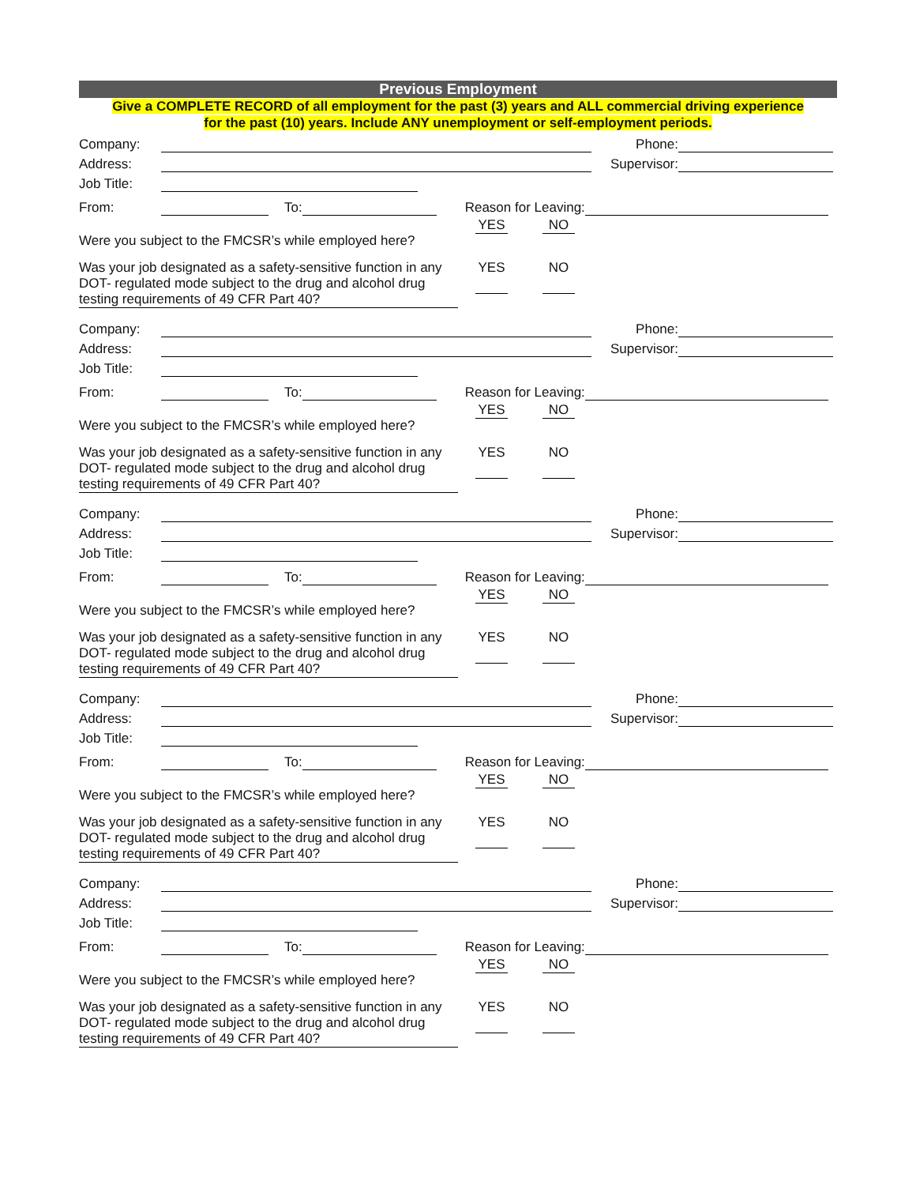Previous Employment
Give a COMPLETE RECORD of all employment for the past (3) years and ALL commercial driving experience
for the past (10) years. Include ANY unemployment or self-employment periods.
Company: Phone:
Address: Supervisor:
Job Title:
From: To: Reason for Leaving:
Were you subject to the FMCSR’s while employed here?
YES NO
Was your job designated as a safety-sensitive function in any DOT- regulated mode subject to the drug and alcohol drug testing requirements of 49 CFR Part 40?
YES NO
Company: Phone:
Address: Supervisor:
Job Title:
From: To: Reason for Leaving:
Were you subject to the FMCSR’s while employed here?
YES NO
Was your job designated as a safety-sensitive function in any DOT- regulated mode subject to the drug and alcohol drug testing requirements of 49 CFR Part 40?
YES NO
Company: Phone:
Address: Supervisor:
Job Title:
From: To: Reason for Leaving:
Were you subject to the FMCSR’s while employed here?
YES NO
Was your job designated as a safety-sensitive function in any DOT- regulated mode subject to the drug and alcohol drug testing requirements of 49 CFR Part 40?
YES NO
Company: Phone:
Address: Supervisor:
Job Title:
From: To: Reason for Leaving:
Were you subject to the FMCSR’s while employed here?
YES NO
Was your job designated as a safety-sensitive function in any DOT- regulated mode subject to the drug and alcohol drug testing requirements of 49 CFR Part 40?
YES NO
Company: Phone:
Address: Supervisor:
Job Title:
From: To: Reason for Leaving:
Were you subject to the FMCSR’s while employed here?
YES NO
Was your job designated as a safety-sensitive function in any DOT- regulated mode subject to the drug and alcohol drug testing requirements of 49 CFR Part 40?
YES NO